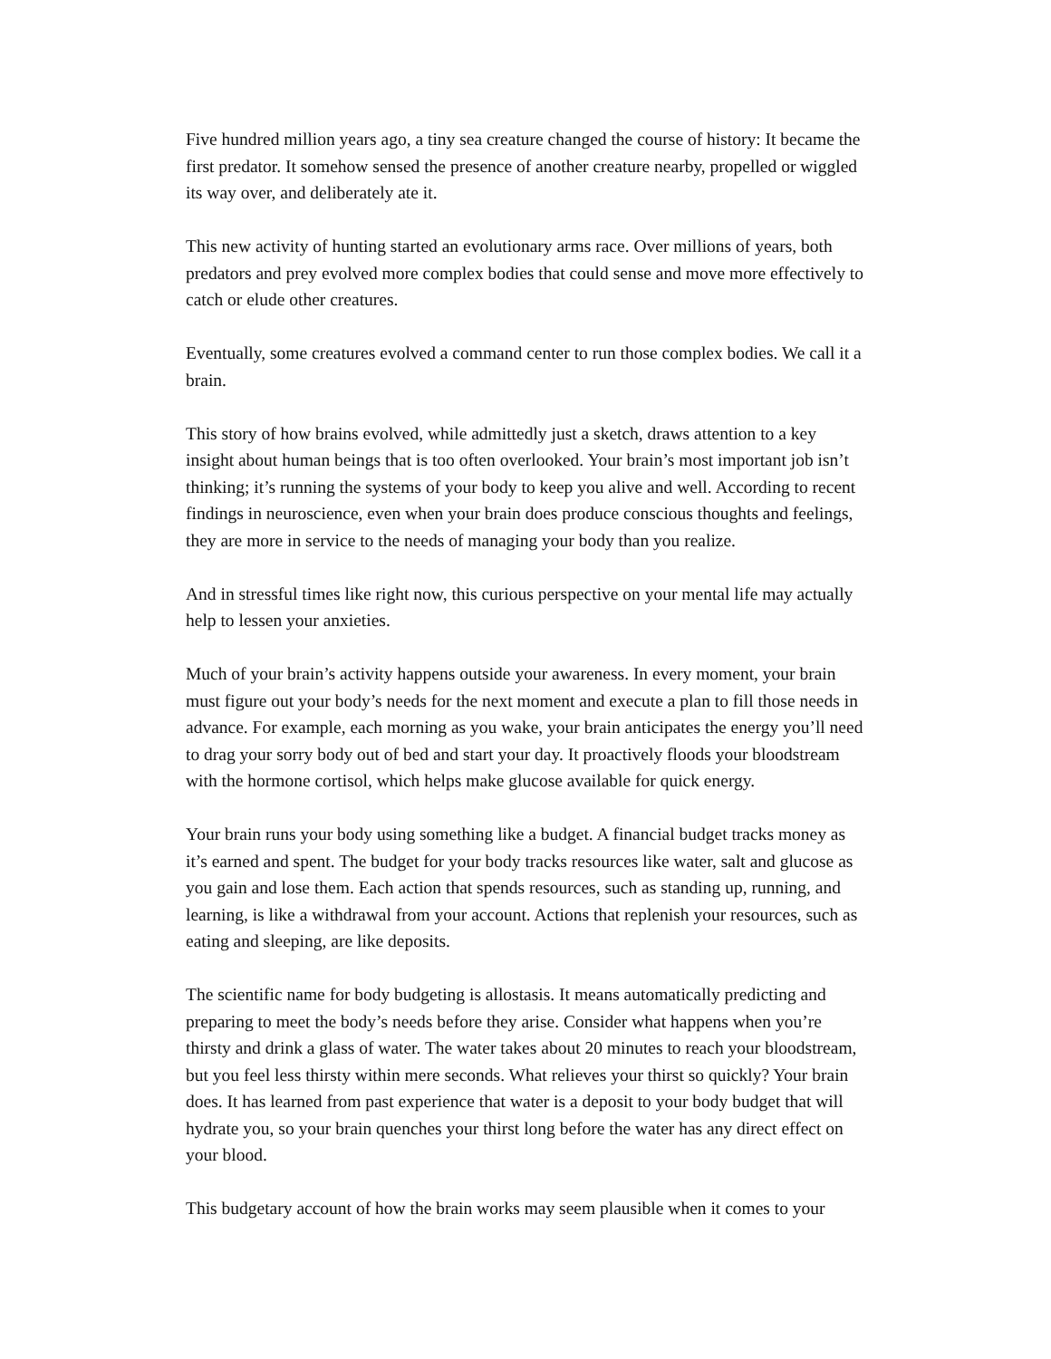Five hundred million years ago, a tiny sea creature changed the course of history: It became the first predator. It somehow sensed the presence of another creature nearby, propelled or wiggled its way over, and deliberately ate it.
This new activity of hunting started an evolutionary arms race. Over millions of years, both predators and prey evolved more complex bodies that could sense and move more effectively to catch or elude other creatures.
Eventually, some creatures evolved a command center to run those complex bodies. We call it a brain.
This story of how brains evolved, while admittedly just a sketch, draws attention to a key insight about human beings that is too often overlooked. Your brain’s most important job isn’t thinking; it’s running the systems of your body to keep you alive and well. According to recent findings in neuroscience, even when your brain does produce conscious thoughts and feelings, they are more in service to the needs of managing your body than you realize.
And in stressful times like right now, this curious perspective on your mental life may actually help to lessen your anxieties.
Much of your brain’s activity happens outside your awareness. In every moment, your brain must figure out your body’s needs for the next moment and execute a plan to fill those needs in advance. For example, each morning as you wake, your brain anticipates the energy you’ll need to drag your sorry body out of bed and start your day. It proactively floods your bloodstream with the hormone cortisol, which helps make glucose available for quick energy.
Your brain runs your body using something like a budget. A financial budget tracks money as it’s earned and spent. The budget for your body tracks resources like water, salt and glucose as you gain and lose them. Each action that spends resources, such as standing up, running, and learning, is like a withdrawal from your account. Actions that replenish your resources, such as eating and sleeping, are like deposits.
The scientific name for body budgeting is allostasis. It means automatically predicting and preparing to meet the body’s needs before they arise. Consider what happens when you’re thirsty and drink a glass of water. The water takes about 20 minutes to reach your bloodstream, but you feel less thirsty within mere seconds. What relieves your thirst so quickly? Your brain does. It has learned from past experience that water is a deposit to your body budget that will hydrate you, so your brain quenches your thirst long before the water has any direct effect on your blood.
This budgetary account of how the brain works may seem plausible when it comes to your